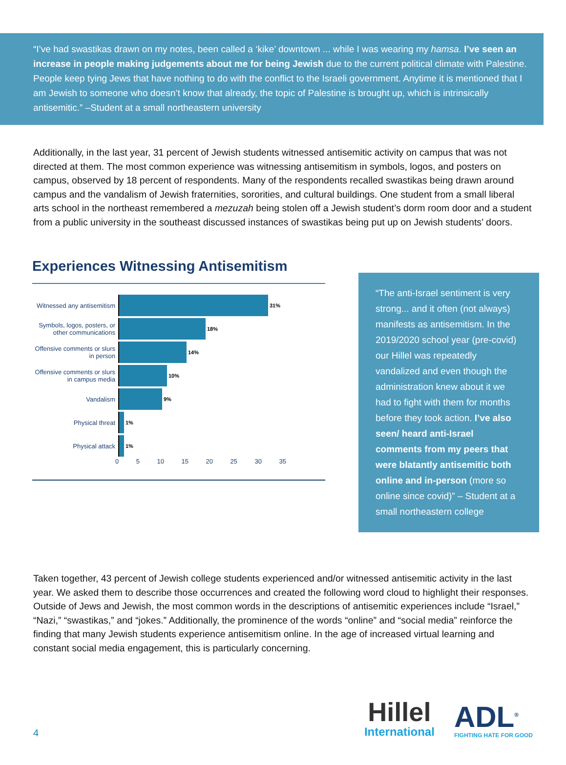“I’ve had swastikas drawn on my notes, been called a ‘kike’ downtown ... while I was wearing my hamsa. I’ve seen an increase in people making judgements about me for being Jewish due to the current political climate with Palestine. People keep tying Jews that have nothing to do with the conflict to the Israeli government. Anytime it is mentioned that I am Jewish to someone who doesn’t know that already, the topic of Palestine is brought up, which is intrinsically antisemitic.” –Student at a small northeastern university
Additionally, in the last year, 31 percent of Jewish students witnessed antisemitic activity on campus that was not directed at them. The most common experience was witnessing antisemitism in symbols, logos, and posters on campus, observed by 18 percent of respondents. Many of the respondents recalled swastikas being drawn around campus and the vandalism of Jewish fraternities, sororities, and cultural buildings. One student from a small liberal arts school in the northeast remembered a mezuzah being stolen off a Jewish student’s dorm room door and a student from a public university in the southeast discussed instances of swastikas being put up on Jewish students’ doors.
Experiences Witnessing Antisemitism
Witnessed any antisemitism
31%
Symbols, logos, posters, or other communications
18%
Offensive comments or slurs in person
14%
Offensive comments or slurs in campus media
10%
Vandalism
9%
Physical threat
1%
Physical attack
1%
0 5 10 15 20 25 30 35
“The anti-Israel sentiment is very strong... and it often (not always) manifests as antisemitism. In the 2019/2020 school year (pre-covid) our Hillel was repeatedly vandalized and even though the administration knew about it we had to fight with them for months before they took action. I’ve also seen/ heard anti-Israel comments from my peers that were blatantly antisemitic both online and in-person (more so online since covid)” – Student at a small northeastern college
Taken together, 43 percent of Jewish college students experienced and/or witnessed antisemitic activity in the last year. We asked them to describe those occurrences and created the following word cloud to highlight their responses. Outside of Jews and Jewish, the most common words in the descriptions of antisemitic experiences include “Israel,” “Nazi,” “swastikas,” and “jokes.” Additionally, the prominence of the words “online” and “social media” reinforce the finding that many Jewish students experience antisemitism online. In the age of increased virtual learning and constant social media engagement, this is particularly concerning.
4
Hillel
International
ADL<sup>®</sup>
FIGHTING HATE FOR GOOD